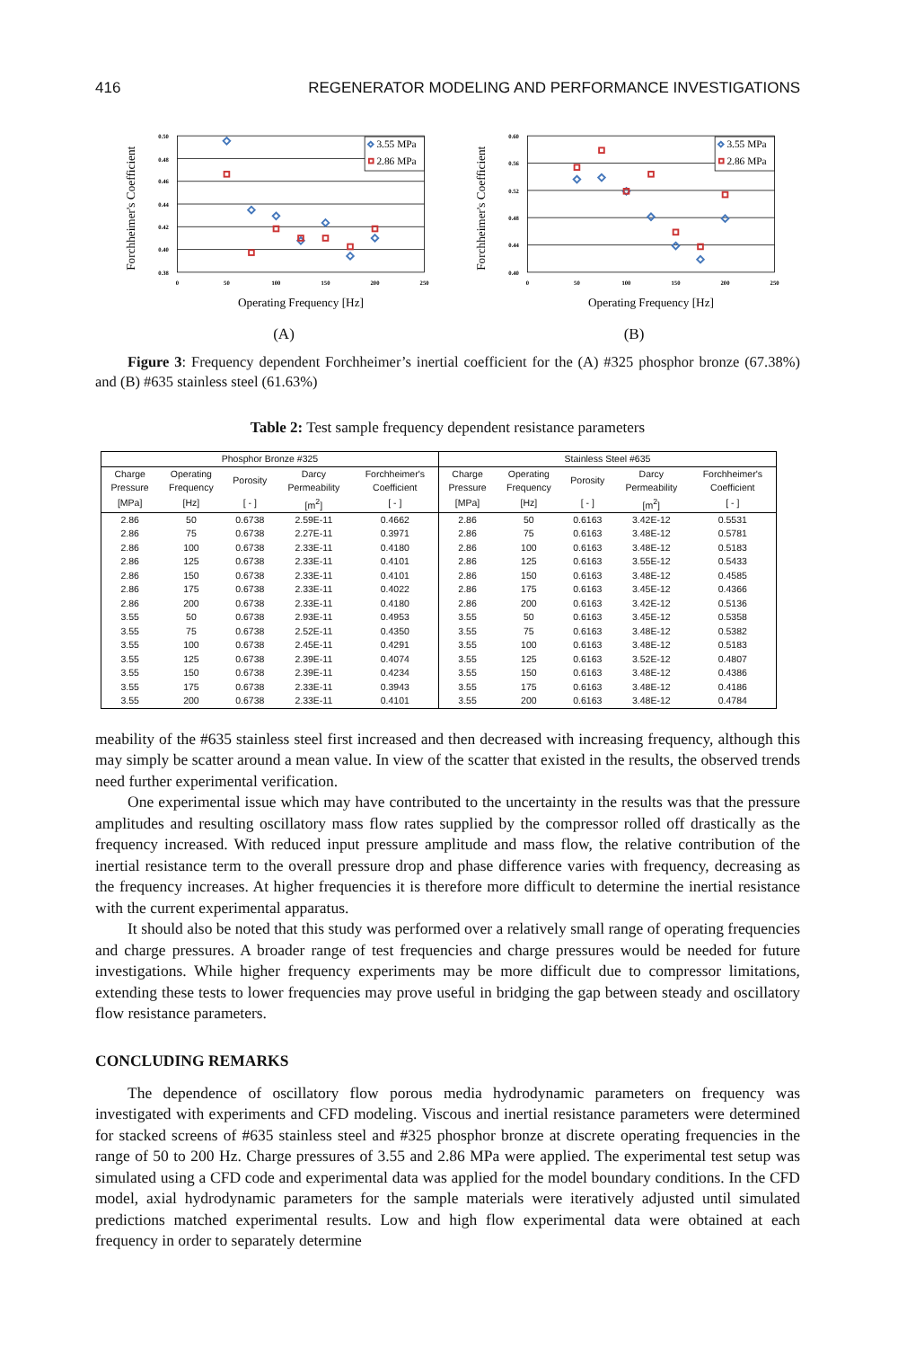416 REGENERATOR MODELING AND PERFORMANCE INVESTIGATIONS
0.50
0.48
0.46
0.44
0.42
0.40
0.38
0
50
100
150
200
250
Operating Frequency [Hz]
Forchheimer's Coefficient
3.55 MPa
2.86 MPa
(A)
0.60
0.56
0.52
0.48
0.44
0.40
0
50
100
150
200
250
Operating Frequency [Hz]
Forchheimer's Coefficient
3.55 MPa
2.86 MPa
(B)
Figure 3: Frequency dependent Forchheimer’s inertial coefficient for the (A) #325 phosphor bronze (67.38%) and (B) #635 stainless steel (61.63%)
Table 2: Test sample frequency dependent resistance parameters
| Phosphor Bronze #325 | | | | | Stainless Steel #635 | | | | |
| --- | --- | --- | --- | --- | --- | --- | --- | --- | --- |
| Charge Pressure | Operating Frequency | Porosity | Darcy Permeability | Forchheimer's Coefficient | Charge Pressure | Operating Frequency | Porosity | Darcy Permeability | Forchheimer's Coefficient |
| [MPa] | [Hz] | [ - ] | [m<sup>2</sup>] | [ - ] | [MPa] | [Hz] | [ - ] | [m<sup>2</sup>] | [ - ] |
| 2.86 | 50 | 0.6738 | 2.59E-11 | 0.4662 | 2.86 | 50 | 0.6163 | 3.42E-12 | 0.5531 |
| 2.86 | 75 | 0.6738 | 2.27E-11 | 0.3971 | 2.86 | 75 | 0.6163 | 3.48E-12 | 0.5781 |
| 2.86 | 100 | 0.6738 | 2.33E-11 | 0.4180 | 2.86 | 100 | 0.6163 | 3.48E-12 | 0.5183 |
| 2.86 | 125 | 0.6738 | 2.33E-11 | 0.4101 | 2.86 | 125 | 0.6163 | 3.55E-12 | 0.5433 |
| 2.86 | 150 | 0.6738 | 2.33E-11 | 0.4101 | 2.86 | 150 | 0.6163 | 3.48E-12 | 0.4585 |
| 2.86 | 175 | 0.6738 | 2.33E-11 | 0.4022 | 2.86 | 175 | 0.6163 | 3.45E-12 | 0.4366 |
| 2.86 | 200 | 0.6738 | 2.33E-11 | 0.4180 | 2.86 | 200 | 0.6163 | 3.42E-12 | 0.5136 |
| 3.55 | 50 | 0.6738 | 2.93E-11 | 0.4953 | 3.55 | 50 | 0.6163 | 3.45E-12 | 0.5358 |
| 3.55 | 75 | 0.6738 | 2.52E-11 | 0.4350 | 3.55 | 75 | 0.6163 | 3.48E-12 | 0.5382 |
| 3.55 | 100 | 0.6738 | 2.45E-11 | 0.4291 | 3.55 | 100 | 0.6163 | 3.48E-12 | 0.5183 |
| 3.55 | 125 | 0.6738 | 2.39E-11 | 0.4074 | 3.55 | 125 | 0.6163 | 3.52E-12 | 0.4807 |
| 3.55 | 150 | 0.6738 | 2.39E-11 | 0.4234 | 3.55 | 150 | 0.6163 | 3.48E-12 | 0.4386 |
| 3.55 | 175 | 0.6738 | 2.33E-11 | 0.3943 | 3.55 | 175 | 0.6163 | 3.48E-12 | 0.4186 |
| 3.55 | 200 | 0.6738 | 2.33E-11 | 0.4101 | 3.55 | 200 | 0.6163 | 3.48E-12 | 0.4784 |
meability of the #635 stainless steel first increased and then decreased with increasing frequency, although this may simply be scatter around a mean value. In view of the scatter that existed in the results, the observed trends need further experimental verification.
One experimental issue which may have contributed to the uncertainty in the results was that the pressure amplitudes and resulting oscillatory mass flow rates supplied by the compressor rolled off drastically as the frequency increased. With reduced input pressure amplitude and mass flow, the relative contribution of the inertial resistance term to the overall pressure drop and phase difference varies with frequency, decreasing as the frequency increases. At higher frequencies it is therefore more difficult to determine the inertial resistance with the current experimental apparatus.
It should also be noted that this study was performed over a relatively small range of operating frequencies and charge pressures. A broader range of test frequencies and charge pressures would be needed for future investigations. While higher frequency experiments may be more difficult due to compressor limitations, extending these tests to lower frequencies may prove useful in bridging the gap between steady and oscillatory flow resistance parameters.
CONCLUDING REMARKS
The dependence of oscillatory flow porous media hydrodynamic parameters on frequency was investigated with experiments and CFD modeling. Viscous and inertial resistance parameters were determined for stacked screens of #635 stainless steel and #325 phosphor bronze at discrete operating frequencies in the range of 50 to 200 Hz. Charge pressures of 3.55 and 2.86 MPa were applied. The experimental test setup was simulated using a CFD code and experimental data was applied for the model boundary conditions. In the CFD model, axial hydrodynamic parameters for the sample materials were iteratively adjusted until simulated predictions matched experimental results. Low and high flow experimental data were obtained at each frequency in order to separately determine